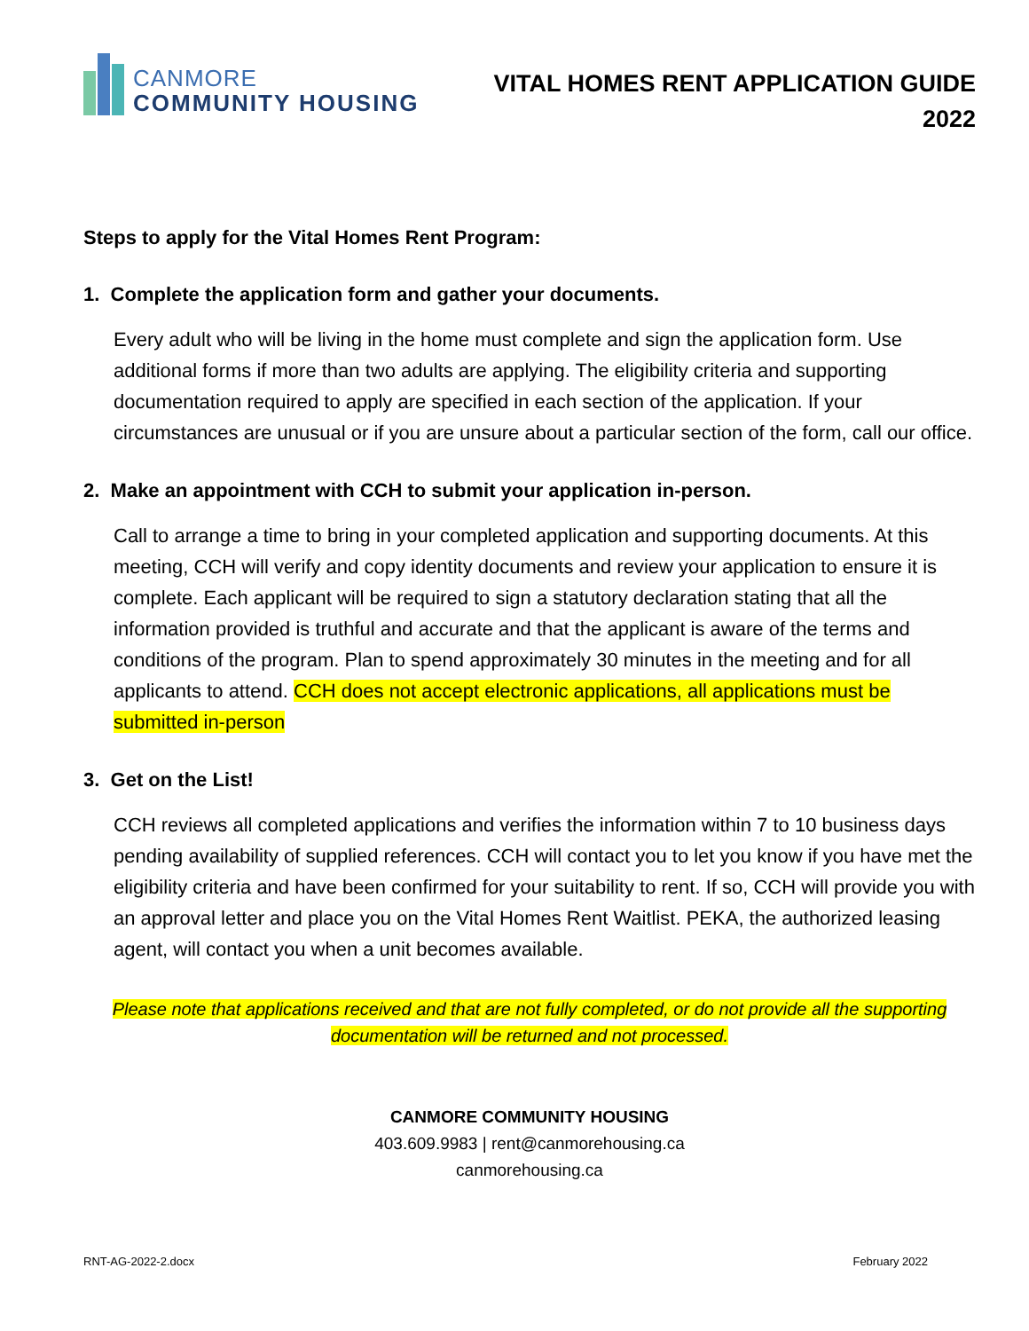CANMORE
COMMUNITY HOUSING
VITAL HOMES RENT APPLICATION GUIDE
2022
Steps to apply for the Vital Homes Rent Program:
1. Complete the application form and gather your documents.
Every adult who will be living in the home must complete and sign the application form. Use additional forms if more than two adults are applying. The eligibility criteria and supporting documentation required to apply are specified in each section of the application. If your circumstances are unusual or if you are unsure about a particular section of the form, call our office.
2. Make an appointment with CCH to submit your application in-person.
Call to arrange a time to bring in your completed application and supporting documents. At this meeting, CCH will verify and copy identity documents and review your application to ensure it is complete. Each applicant will be required to sign a statutory declaration stating that all the information provided is truthful and accurate and that the applicant is aware of the terms and conditions of the program. Plan to spend approximately 30 minutes in the meeting and for all applicants to attend. CCH does not accept electronic applications, all applications must be submitted in-person
3. Get on the List!
CCH reviews all completed applications and verifies the information within 7 to 10 business days pending availability of supplied references. CCH will contact you to let you know if you have met the eligibility criteria and have been confirmed for your suitability to rent. If so, CCH will provide you with an approval letter and place you on the Vital Homes Rent Waitlist. PEKA, the authorized leasing agent, will contact you when a unit becomes available.
Please note that applications received and that are not fully completed, or do not provide all the supporting documentation will be returned and not processed.
CANMORE COMMUNITY HOUSING
403.609.9983 | rent@canmorehousing.ca
canmorehousing.ca
RNT-AG-2022-2.docx February 2022